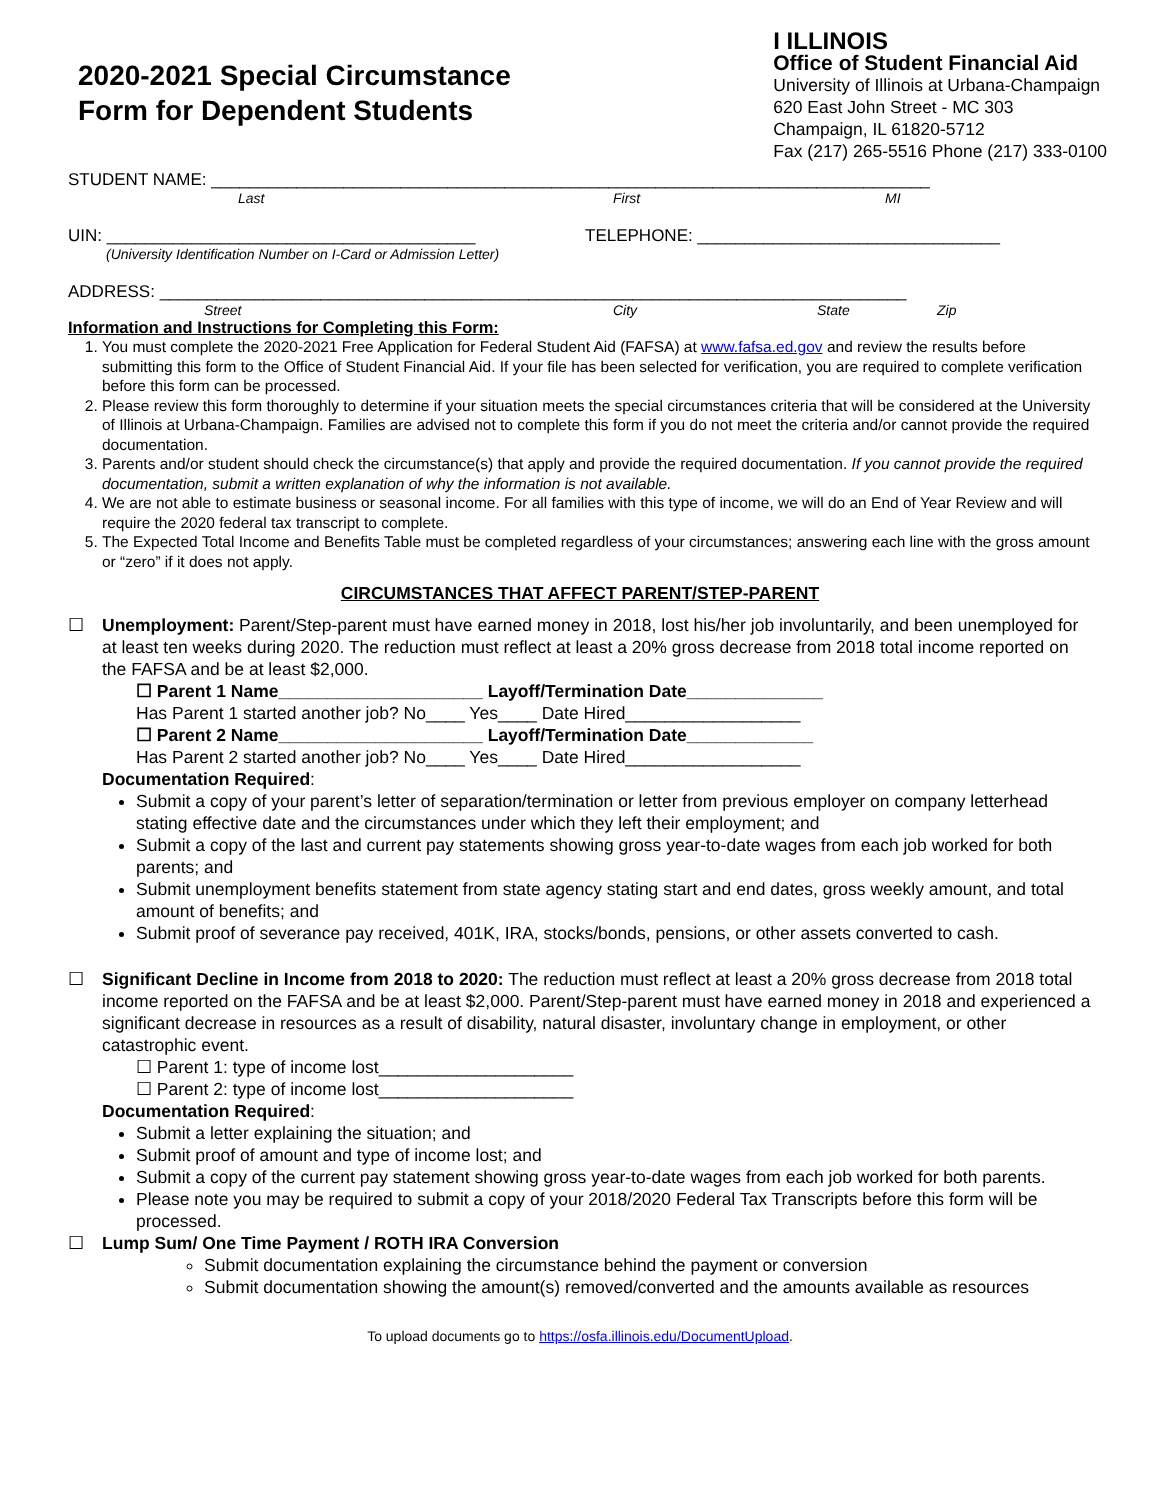2020-2021 Special Circumstance
Form for Dependent Students
I ILLINOIS
Office of Student Financial Aid
University of Illinois at Urbana-Champaign
620 East John Street - MC 303
Champaign, IL 61820-5712
Fax (217) 265-5516 Phone (217) 333-0100
STUDENT NAME: ____________________________________________________________________________
Last First MI
UIN: _______________________________________ TELEPHONE: ________________________________
(University Identification Number on I-Card or Admission Letter)
ADDRESS: _______________________________________________________________________________
Street City State Zip
Information and Instructions for Completing this Form:
1. You must complete the 2020-2021 Free Application for Federal Student Aid (FAFSA) at www.fafsa.ed.gov and review the results before submitting this form to the Office of Student Financial Aid. If your file has been selected for verification, you are required to complete verification before this form can be processed.
2. Please review this form thoroughly to determine if your situation meets the special circumstances criteria that will be considered at the University of Illinois at Urbana-Champaign. Families are advised not to complete this form if you do not meet the criteria and/or cannot provide the required documentation.
3. Parents and/or student should check the circumstance(s) that apply and provide the required documentation. If you cannot provide the required documentation, submit a written explanation of why the information is not available.
4. We are not able to estimate business or seasonal income. For all families with this type of income, we will do an End of Year Review and will require the 2020 federal tax transcript to complete.
5. The Expected Total Income and Benefits Table must be completed regardless of your circumstances; answering each line with the gross amount or “zero” if it does not apply.
CIRCUMSTANCES THAT AFFECT PARENT/STEP-PARENT
☐ Unemployment: Parent/Step-parent must have earned money in 2018, lost his/her job involuntarily, and been unemployed for at least ten weeks during 2020. The reduction must reflect at least a 20% gross decrease from 2018 total income reported on the FAFSA and be at least $2,000.
☐ Parent 1 Name_____________________ Layoff/Termination Date______________
Has Parent 1 started another job? No____ Yes____ Date Hired__________________
☐ Parent 2 Name_____________________ Layoff/Termination Date_____________
Has Parent 2 started another job? No____ Yes____ Date Hired__________________
Documentation Required:
Submit a copy of your parent’s letter of separation/termination or letter from previous employer on company letterhead stating effective date and the circumstances under which they left their employment; and
Submit a copy of the last and current pay statements showing gross year-to-date wages from each job worked for both parents; and
Submit unemployment benefits statement from state agency stating start and end dates, gross weekly amount, and total amount of benefits; and
Submit proof of severance pay received, 401K, IRA, stocks/bonds, pensions, or other assets converted to cash.
☐ Significant Decline in Income from 2018 to 2020: The reduction must reflect at least a 20% gross decrease from 2018 total income reported on the FAFSA and be at least $2,000. Parent/Step-parent must have earned money in 2018 and experienced a significant decrease in resources as a result of disability, natural disaster, involuntary change in employment, or other catastrophic event.
☐ Parent 1: type of income lost____________________
☐ Parent 2: type of income lost____________________
Documentation Required:
Submit a letter explaining the situation; and
Submit proof of amount and type of income lost; and
Submit a copy of the current pay statement showing gross year-to-date wages from each job worked for both parents.
Please note you may be required to submit a copy of your 2018/2020 Federal Tax Transcripts before this form will be processed.
☐ Lump Sum/ One Time Payment / ROTH IRA Conversion
Submit documentation explaining the circumstance behind the payment or conversion
Submit documentation showing the amount(s) removed/converted and the amounts available as resources
To upload documents go to https://osfa.illinois.edu/DocumentUpload.